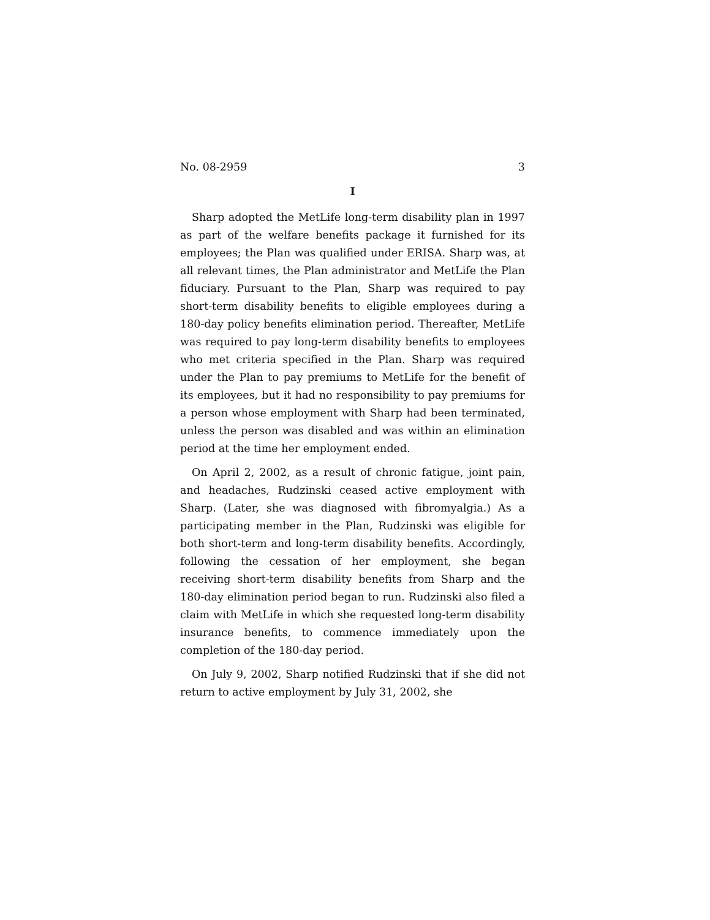No. 08-2959 3
I
Sharp adopted the MetLife long-term disability plan in 1997 as part of the welfare benefits package it furnished for its employees; the Plan was qualified under ERISA. Sharp was, at all relevant times, the Plan administrator and MetLife the Plan fiduciary. Pursuant to the Plan, Sharp was required to pay short-term disability benefits to eligible employees during a 180-day policy benefits elimination period. Thereafter, MetLife was required to pay long-term disability benefits to employees who met criteria specified in the Plan. Sharp was required under the Plan to pay premiums to MetLife for the benefit of its employees, but it had no responsibility to pay premiums for a person whose employment with Sharp had been terminated, unless the person was disabled and was within an elimination period at the time her employment ended.
On April 2, 2002, as a result of chronic fatigue, joint pain, and headaches, Rudzinski ceased active employment with Sharp. (Later, she was diagnosed with fibromyalgia.) As a participating member in the Plan, Rudzinski was eligible for both short-term and long-term disability benefits. Accordingly, following the cessation of her employment, she began receiving short-term disability benefits from Sharp and the 180-day elimination period began to run. Rudzinski also filed a claim with MetLife in which she requested long-term disability insurance benefits, to commence immediately upon the completion of the 180-day period.
On July 9, 2002, Sharp notified Rudzinski that if she did not return to active employment by July 31, 2002, she